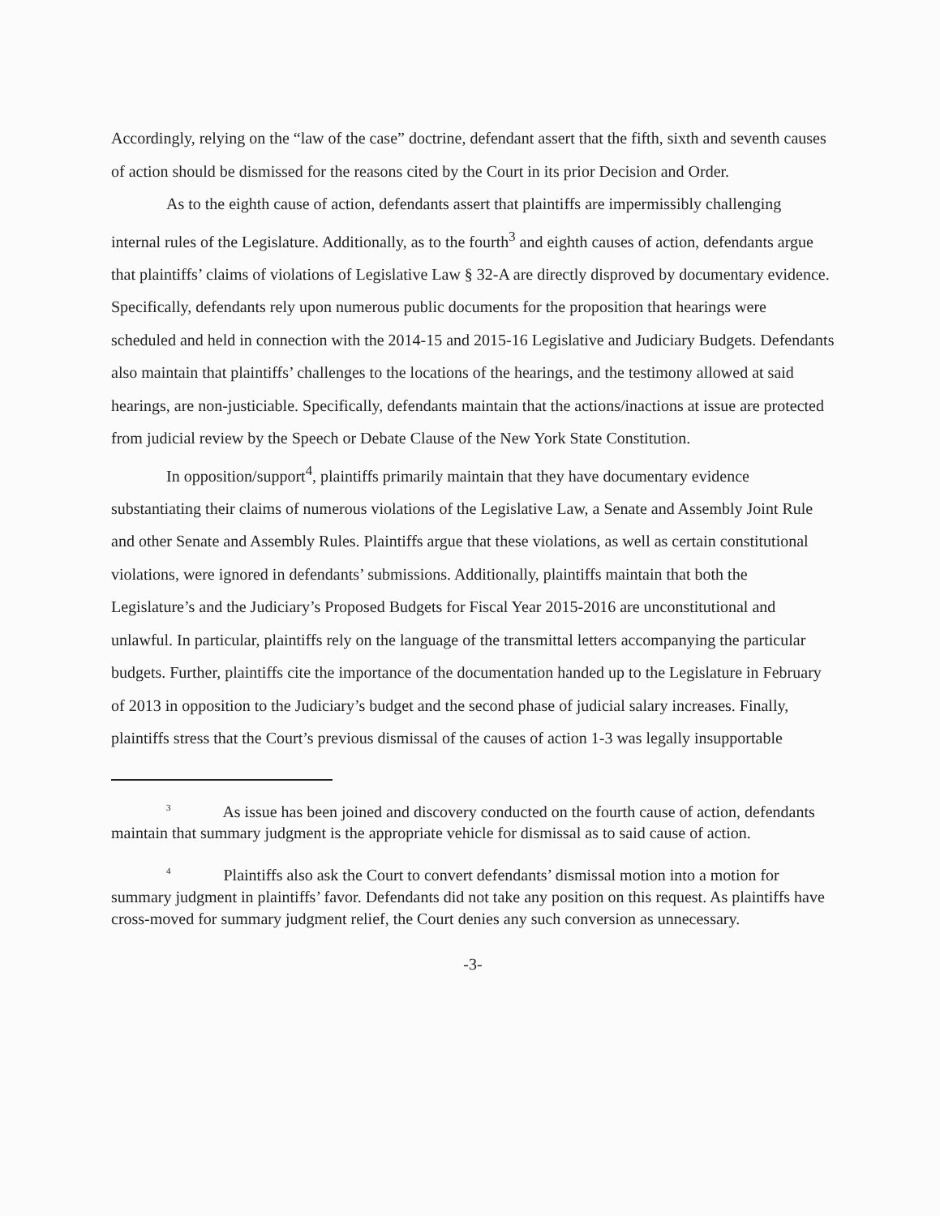Accordingly, relying on the “law of the case” doctrine, defendant assert that the fifth, sixth and seventh causes of action should be dismissed for the reasons cited by the Court in its prior Decision and Order.
As to the eighth cause of action, defendants assert that plaintiffs are impermissibly challenging internal rules of the Legislature. Additionally, as to the fourth<sup>3</sup> and eighth causes of action, defendants argue that plaintiffs’ claims of violations of Legislative Law § 32-A are directly disproved by documentary evidence. Specifically, defendants rely upon numerous public documents for the proposition that hearings were scheduled and held in connection with the 2014-15 and 2015-16 Legislative and Judiciary Budgets. Defendants also maintain that plaintiffs’ challenges to the locations of the hearings, and the testimony allowed at said hearings, are non-justiciable. Specifically, defendants maintain that the actions/inactions at issue are protected from judicial review by the Speech or Debate Clause of the New York State Constitution.
In opposition/support<sup>4</sup>, plaintiffs primarily maintain that they have documentary evidence substantiating their claims of numerous violations of the Legislative Law, a Senate and Assembly Joint Rule and other Senate and Assembly Rules. Plaintiffs argue that these violations, as well as certain constitutional violations, were ignored in defendants’ submissions. Additionally, plaintiffs maintain that both the Legislature’s and the Judiciary’s Proposed Budgets for Fiscal Year 2015-2016 are unconstitutional and unlawful. In particular, plaintiffs rely on the language of the transmittal letters accompanying the particular budgets. Further, plaintiffs cite the importance of the documentation handed up to the Legislature in February of 2013 in opposition to the Judiciary’s budget and the second phase of judicial salary increases. Finally, plaintiffs stress that the Court’s previous dismissal of the causes of action 1-3 was legally insupportable
<sup>3</sup> As issue has been joined and discovery conducted on the fourth cause of action, defendants maintain that summary judgment is the appropriate vehicle for dismissal as to said cause of action.
<sup>4</sup> Plaintiffs also ask the Court to convert defendants’ dismissal motion into a motion for summary judgment in plaintiffs’ favor. Defendants did not take any position on this request. As plaintiffs have cross-moved for summary judgment relief, the Court denies any such conversion as unnecessary.
-3-